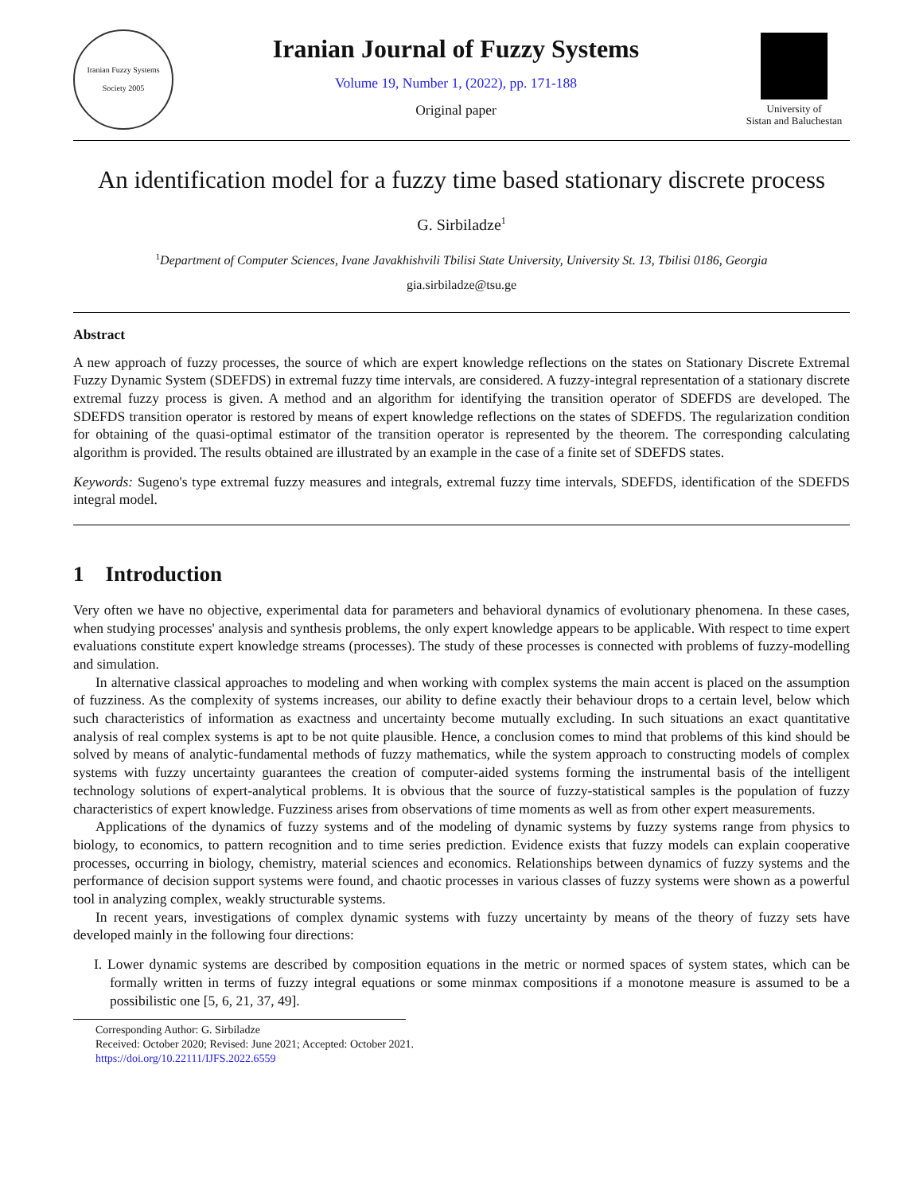Iranian Fuzzy Systems Society 2005
Iranian Journal of Fuzzy Systems
Volume 19, Number 1, (2022), pp. 171-188
Original paper
University of
Sistan and Baluchestan
An identification model for a fuzzy time based stationary discrete process
G. Sirbiladze<sup>1</sup>
<sup>1</sup> Department of Computer Sciences, Ivane Javakhishvili Tbilisi State University, University St. 13, Tbilisi 0186, Georgia
gia.sirbiladze@tsu.ge
Abstract
A new approach of fuzzy processes, the source of which are expert knowledge reflections on the states on Stationary Discrete Extremal Fuzzy Dynamic System (SDEFDS) in extremal fuzzy time intervals, are considered. A fuzzy-integral representation of a stationary discrete extremal fuzzy process is given. A method and an algorithm for identifying the transition operator of SDEFDS are developed. The SDEFDS transition operator is restored by means of expert knowledge reflections on the states of SDEFDS. The regularization condition for obtaining of the quasi-optimal estimator of the transition operator is represented by the theorem. The corresponding calculating algorithm is provided. The results obtained are illustrated by an example in the case of a finite set of SDEFDS states.
Keywords: Sugeno's type extremal fuzzy measures and integrals, extremal fuzzy time intervals, SDEFDS, identification of the SDEFDS integral model.
1 Introduction
Very often we have no objective, experimental data for parameters and behavioral dynamics of evolutionary phenomena. In these cases, when studying processes' analysis and synthesis problems, the only expert knowledge appears to be applicable. With respect to time expert evaluations constitute expert knowledge streams (processes). The study of these processes is connected with problems of fuzzy-modelling and simulation.
In alternative classical approaches to modeling and when working with complex systems the main accent is placed on the assumption of fuzziness. As the complexity of systems increases, our ability to define exactly their behaviour drops to a certain level, below which such characteristics of information as exactness and uncertainty become mutually excluding. In such situations an exact quantitative analysis of real complex systems is apt to be not quite plausible. Hence, a conclusion comes to mind that problems of this kind should be solved by means of analytic-fundamental methods of fuzzy mathematics, while the system approach to constructing models of complex systems with fuzzy uncertainty guarantees the creation of computer-aided systems forming the instrumental basis of the intelligent technology solutions of expert-analytical problems. It is obvious that the source of fuzzy-statistical samples is the population of fuzzy characteristics of expert knowledge. Fuzziness arises from observations of time moments as well as from other expert measurements.
Applications of the dynamics of fuzzy systems and of the modeling of dynamic systems by fuzzy systems range from physics to biology, to economics, to pattern recognition and to time series prediction. Evidence exists that fuzzy models can explain cooperative processes, occurring in biology, chemistry, material sciences and economics. Relationships between dynamics of fuzzy systems and the performance of decision support systems were found, and chaotic processes in various classes of fuzzy systems were shown as a powerful tool in analyzing complex, weakly structurable systems.
In recent years, investigations of complex dynamic systems with fuzzy uncertainty by means of the theory of fuzzy sets have developed mainly in the following four directions:
I. Lower dynamic systems are described by composition equations in the metric or normed spaces of system states, which can be formally written in terms of fuzzy integral equations or some minmax compositions if a monotone measure is assumed to be a possibilistic one [5, 6, 21, 37, 49].
Corresponding Author: G. Sirbiladze
Received: October 2020; Revised: June 2021; Accepted: October 2021.
https://doi.org/10.22111/IJFS.2022.6559